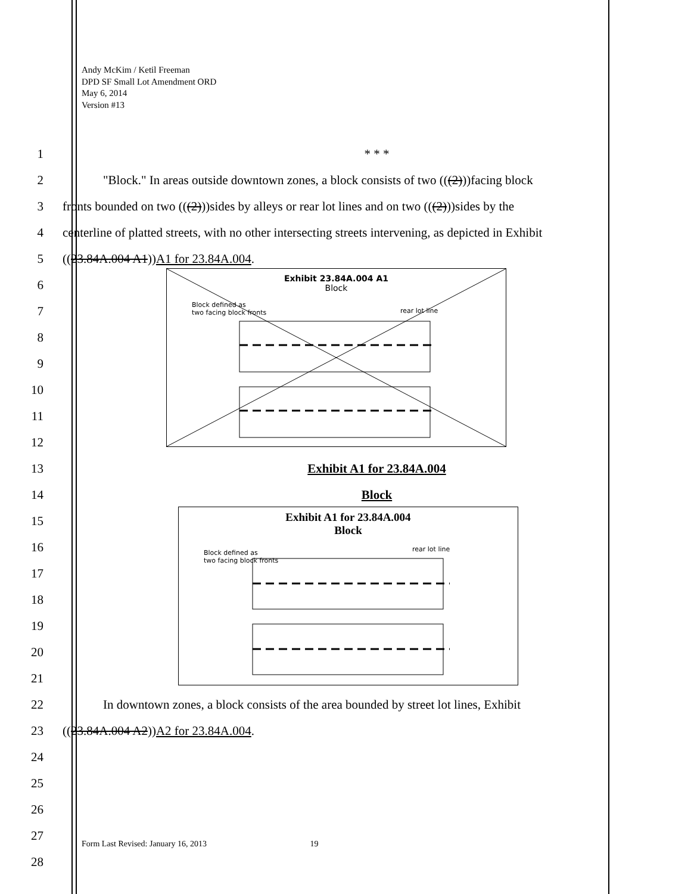Andy McKim / Ketil Freeman
DPD SF Small Lot Amendment ORD
May 6, 2014
Version #13
1 * * *
2 "Block." In areas outside downtown zones, a block consists of two (((2)))facing block
3 fronts bounded on two (((2)))sides by alleys or rear lot lines and on two (((2)))sides by the
4 centerline of platted streets, with no other intersecting streets intervening, as depicted in Exhibit
5 ((23.84A.004 A1))A1 for 23.84A.004.
6
7
8
9
10
11
12
13 Exhibit A1 for 23.84A.004
14 Block
15
16
17
18
19
20
21
22 In downtown zones, a block consists of the area bounded by street lot lines, Exhibit
23 ((23.84A.004 A2))A2 for 23.84A.004.
24
25
26
27
28
Exhibit 23.84A.004 A1
Block
Block defined as
two facing block fronts
rear lot line
Exhibit A1 for 23.84A.004
Block
Block defined as
two facing block fronts
rear lot line
Form Last Revised: January 16, 2013 19